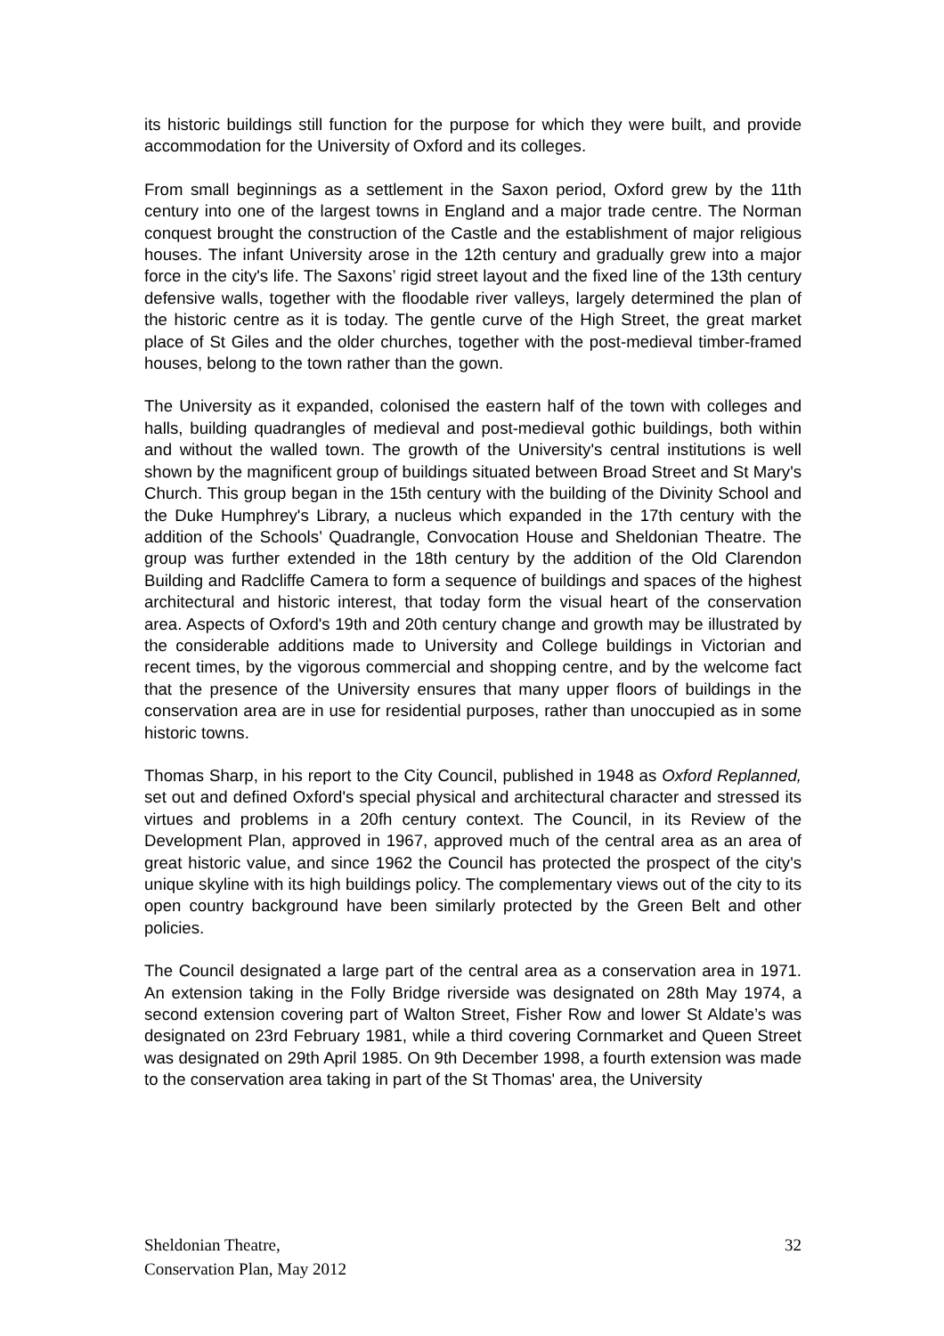its historic buildings still function for the purpose for which they were built, and provide accommodation for the University of Oxford and its colleges.
From small beginnings as a settlement in the Saxon period, Oxford grew by the 11th century into one of the largest towns in England and a major trade centre. The Norman conquest brought the construction of the Castle and the establishment of major religious houses. The infant University arose in the 12th century and gradually grew into a major force in the city's life. The Saxons’ rigid street layout and the fixed line of the 13th century defensive walls, together with the floodable river valleys, largely determined the plan of the historic centre as it is today. The gentle curve of the High Street, the great market place of St Giles and the older churches, together with the post-medieval timber-framed houses, belong to the town rather than the gown.
The University as it expanded, colonised the eastern half of the town with colleges and halls, building quadrangles of medieval and post-medieval gothic buildings, both within and without the walled town. The growth of the University's central institutions is well shown by the magnificent group of buildings situated between Broad Street and St Mary's Church. This group began in the 15th century with the building of the Divinity School and the Duke Humphrey's Library, a nucleus which expanded in the 17th century with the addition of the Schools’ Quadrangle, Convocation House and Sheldonian Theatre. The group was further extended in the 18th century by the addition of the Old Clarendon Building and Radcliffe Camera to form a sequence of buildings and spaces of the highest architectural and historic interest, that today form the visual heart of the conservation area. Aspects of Oxford's 19th and 20th century change and growth may be illustrated by the considerable additions made to University and College buildings in Victorian and recent times, by the vigorous commercial and shopping centre, and by the welcome fact that the presence of the University ensures that many upper floors of buildings in the conservation area are in use for residential purposes, rather than unoccupied as in some historic towns.
Thomas Sharp, in his report to the City Council, published in 1948 as Oxford Replanned, set out and defined Oxford's special physical and architectural character and stressed its virtues and problems in a 20fh century context. The Council, in its Review of the Development Plan, approved in 1967, approved much of the central area as an area of great historic value, and since 1962 the Council has protected the prospect of the city's unique skyline with its high buildings policy. The complementary views out of the city to its open country background have been similarly protected by the Green Belt and other policies.
The Council designated a large part of the central area as a conservation area in 1971. An extension taking in the Folly Bridge riverside was designated on 28th May 1974, a second extension covering part of Walton Street, Fisher Row and lower St Aldate’s was designated on 23rd February 1981, while a third covering Cornmarket and Queen Street was designated on 29th April 1985. On 9th December 1998, a fourth extension was made to the conservation area taking in part of the St Thomas' area, the University
Sheldonian Theatre,
Conservation Plan, May 2012
32